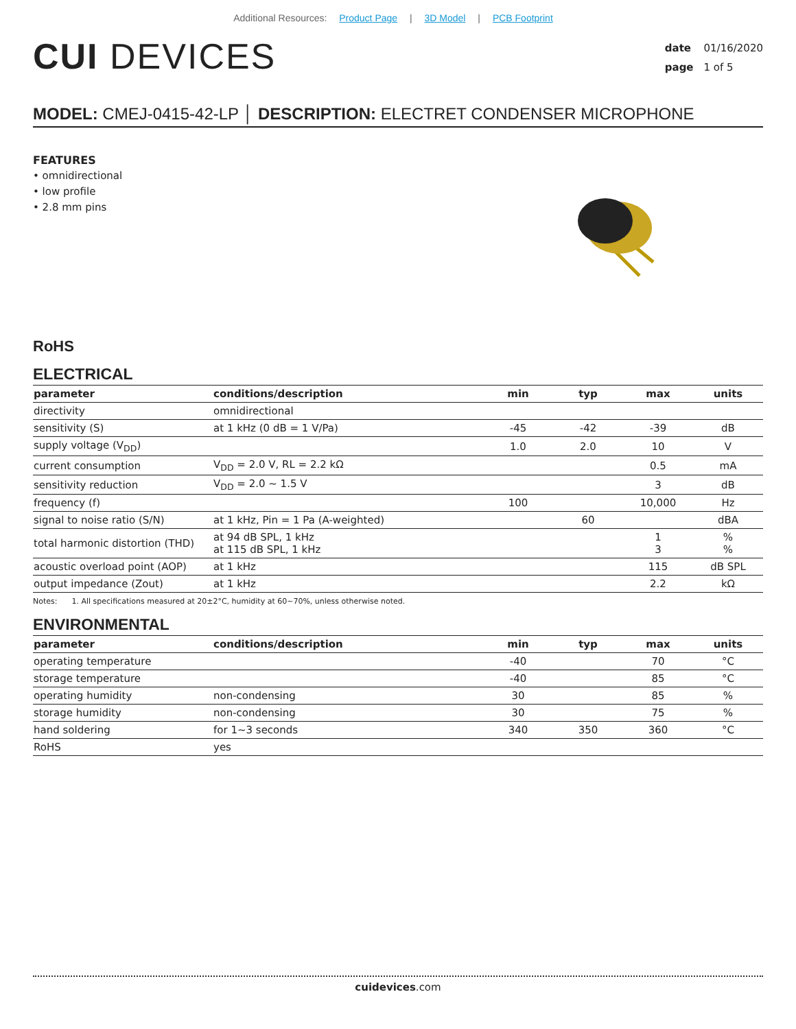Additional Resources: Product Page | 3D Model | PCB Footprint
CUI DEVICES
date 01/16/2020
page 1 of 5
MODEL: CMEJ-0415-42-LP │ DESCRIPTION: ELECTRET CONDENSER MICROPHONE
FEATURES
• omnidirectional
• low profile
• 2.8 mm pins
RoHS
ELECTRICAL
| parameter | conditions/description | min | typ | max | units |
| --- | --- | --- | --- | --- | --- |
| directivity | omnidirectional | | | | |
| sensitivity (S) | at 1 kHz (0 dB = 1 V/Pa) | -45 | -42 | -39 | dB |
| supply voltage (V<sub>DD</sub>) | | 1.0 | 2.0 | 10 | V |
| current consumption | V<sub>DD</sub> = 2.0 V, RL = 2.2 kΩ | | | 0.5 | mA |
| sensitivity reduction | V<sub>DD</sub> = 2.0 ~ 1.5 V | | | 3 | dB |
| frequency (f) | | 100 | | 10,000 | Hz |
| signal to noise ratio (S/N) | at 1 kHz, Pin = 1 Pa (A-weighted) | | 60 | | dBA |
| total harmonic distortion (THD) | at 94 dB SPL, 1 kHz at 115 dB SPL, 1 kHz | | | 1 3 | % % |
| acoustic overload point (AOP) | at 1 kHz | | | 115 | dB SPL |
| output impedance (Zout) | at 1 kHz | | | 2.2 | kΩ |
Notes: 1. All specifications measured at 20±2°C, humidity at 60~70%, unless otherwise noted.
ENVIRONMENTAL
| parameter | conditions/description | min | typ | max | units |
| --- | --- | --- | --- | --- | --- |
| operating temperature | | -40 | | 70 | °C |
| storage temperature | | -40 | | 85 | °C |
| operating humidity | non-condensing | 30 | | 85 | % |
| storage humidity | non-condensing | 30 | | 75 | % |
| hand soldering | for 1~3 seconds | 340 | 350 | 360 | °C |
| RoHS | yes | | | | |
cuidevices.com